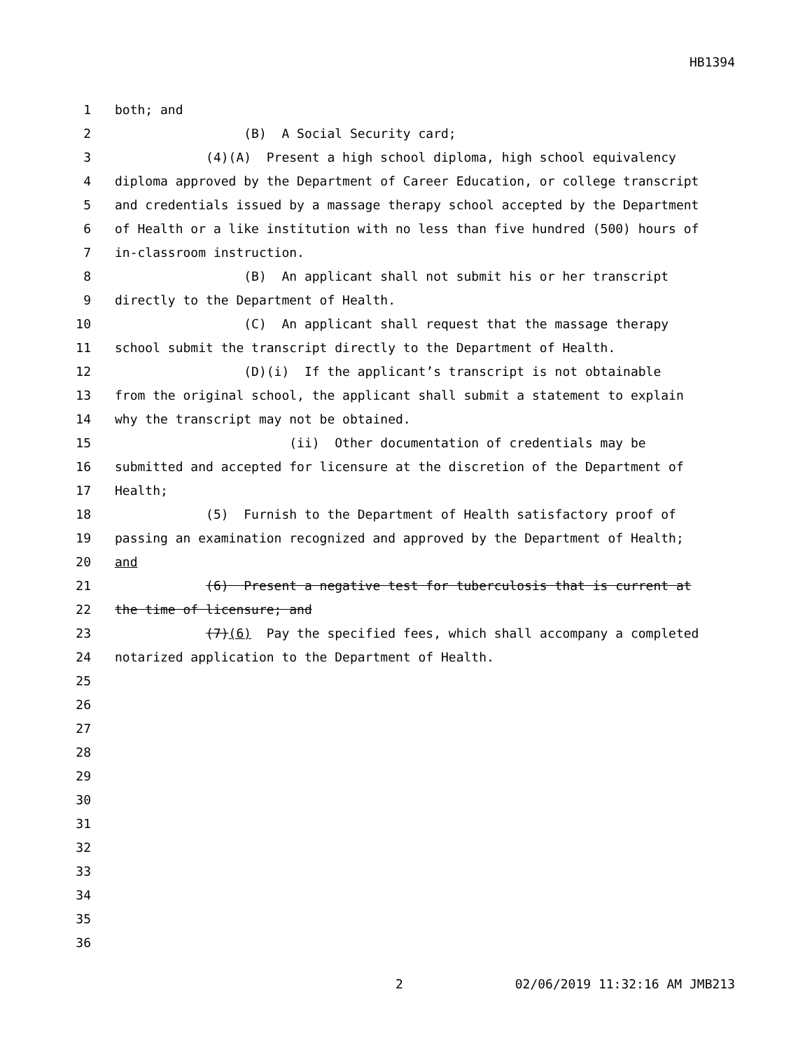HB1394
1 both; and
2 (B) A Social Security card;
3 (4)(A) Present a high school diploma, high school equivalency
4 diploma approved by the Department of Career Education, or college transcript
5 and credentials issued by a massage therapy school accepted by the Department
6 of Health or a like institution with no less than five hundred (500) hours of
7 in-classroom instruction.
8 (B) An applicant shall not submit his or her transcript
9 directly to the Department of Health.
10 (C) An applicant shall request that the massage therapy
11 school submit the transcript directly to the Department of Health.
12 (D)(i) If the applicant’s transcript is not obtainable
13 from the original school, the applicant shall submit a statement to explain
14 why the transcript may not be obtained.
15 (ii) Other documentation of credentials may be
16 submitted and accepted for licensure at the discretion of the Department of
17 Health;
18 (5) Furnish to the Department of Health satisfactory proof of
19 passing an examination recognized and approved by the Department of Health;
20 and
21 (6) Present a negative test for tuberculosis that is current at
22 the time of licensure; and
23 (7)(6) Pay the specified fees, which shall accompany a completed
24 notarized application to the Department of Health.
25
26
27
28
29
30
31
32
33
34
35
36
2 02/06/2019 11:32:16 AM JMB213